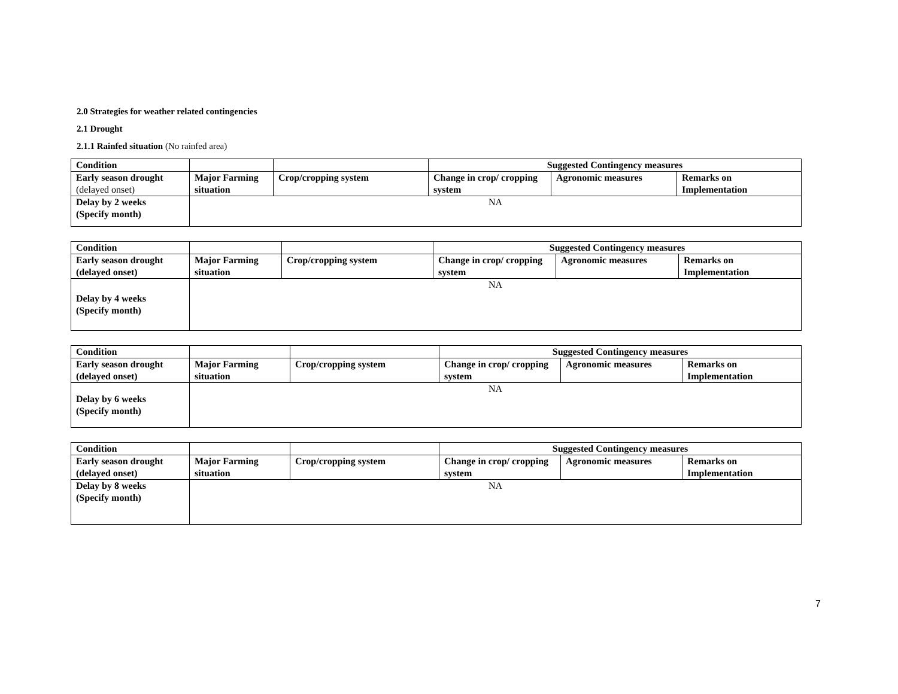2.0 Strategies for weather related contingencies
2.1 Drought
2.1.1 Rainfed situation (No rainfed area)
| Condition | | | Suggested Contingency measures | | |
| --- | --- | --- | --- | --- | --- |
| Early season drought (delayed onset) | Major Farming situation | Crop/cropping system | Change in crop/ cropping system | Agronomic measures | Remarks on Implementation |
| Delay by 2 weeks (Specify month) | NA | | | | |
| Condition | | | Suggested Contingency measures | | |
| --- | --- | --- | --- | --- | --- |
| Early season drought (delayed onset) | Major Farming situation | Crop/cropping system | Change in crop/ cropping system | Agronomic measures | Remarks on Implementation |
| Delay by 4 weeks (Specify month) | NA | | | | |
| Condition | | | Suggested Contingency measures | | |
| --- | --- | --- | --- | --- | --- |
| Early season drought (delayed onset) | Major Farming situation | Crop/cropping system | Change in crop/ cropping system | Agronomic measures | Remarks on Implementation |
| Delay by 6 weeks (Specify month) | NA | | | | |
| Condition | | | Suggested Contingency measures | | |
| --- | --- | --- | --- | --- | --- |
| Early season drought (delayed onset) | Major Farming situation | Crop/cropping system | Change in crop/ cropping system | Agronomic measures | Remarks on Implementation |
| Delay by 8 weeks (Specify month) | NA | | | | |
7